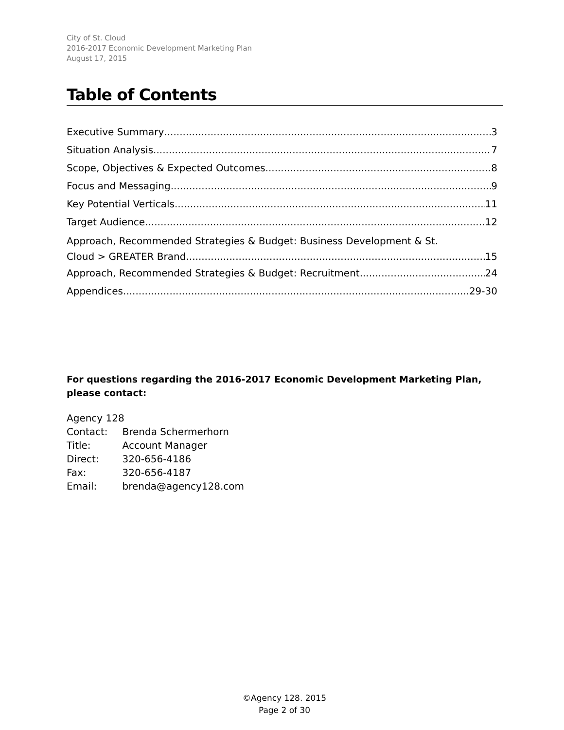City of St. Cloud
2016-2017 Economic Development Marketing Plan
August 17, 2015
Table of Contents
Executive Summary 3
Situation Analysis 7
Scope, Objectives & Expected Outcomes 8
Focus and Messaging 9
Key Potential Verticals 11
Target Audience 12
Approach, Recommended Strategies & Budget: Business Development & St.
Cloud > GREATER Brand 15
Approach, Recommended Strategies & Budget: Recruitment 24
Appendices 29-30
For questions regarding the 2016-2017 Economic Development Marketing Plan,
please contact:
Agency 128
| Contact: | Brenda Schermerhorn |
| Title: | Account Manager |
| Direct: | 320-656-4186 |
| Fax: | 320-656-4187 |
| Email: | brenda@agency128.com |
©Agency 128. 2015
Page 2 of 30